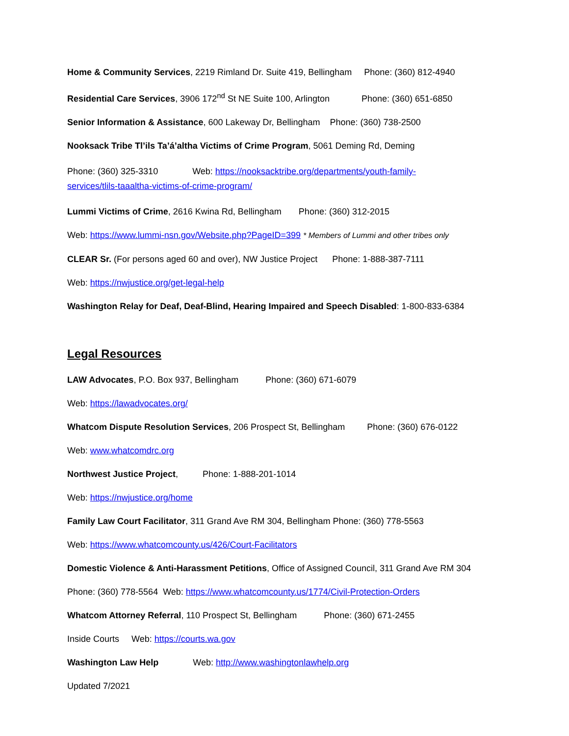Home & Community Services, 2219 Rimland Dr. Suite 419, Bellingham Phone: (360) 812-4940
Residential Care Services, 3906 172<sup>nd</sup> St NE Suite 100, Arlington Phone: (360) 651-6850
Senior Information & Assistance, 600 Lakeway Dr, Bellingham Phone: (360) 738-2500
Nooksack Tribe Tl’ils Ta’á’altha Victims of Crime Program, 5061 Deming Rd, Deming
Phone: (360) 325-3310 Web: https://nooksacktribe.org/departments/youth-family-
services/tlils-taaaltha-victims-of-crime-program/
Lummi Victims of Crime, 2616 Kwina Rd, Bellingham Phone: (360) 312-2015
Web: https://www.lummi-nsn.gov/Website.php?PageID=399 * Members of Lummi and other tribes only
CLEAR Sr. (For persons aged 60 and over), NW Justice Project Phone: 1-888-387-7111
Web: https://nwjustice.org/get-legal-help
Washington Relay for Deaf, Deaf-Blind, Hearing Impaired and Speech Disabled: 1-800-833-6384
Legal Resources
LAW Advocates, P.O. Box 937, Bellingham Phone: (360) 671-6079
Web: https://lawadvocates.org/
Whatcom Dispute Resolution Services, 206 Prospect St, Bellingham Phone: (360) 676-0122
Web: www.whatcomdrc.org
Northwest Justice Project, Phone: 1-888-201-1014
Web: https://nwjustice.org/home
Family Law Court Facilitator, 311 Grand Ave RM 304, Bellingham Phone: (360) 778-5563
Web: https://www.whatcomcounty.us/426/Court-Facilitators
Domestic Violence & Anti-Harassment Petitions, Office of Assigned Council, 311 Grand Ave RM 304
Phone: (360) 778-5564 Web: https://www.whatcomcounty.us/1774/Civil-Protection-Orders
Whatcom Attorney Referral, 110 Prospect St, Bellingham Phone: (360) 671-2455
Inside Courts Web: https://courts.wa.gov
Washington Law Help Web: http://www.washingtonlawhelp.org
Updated 7/2021